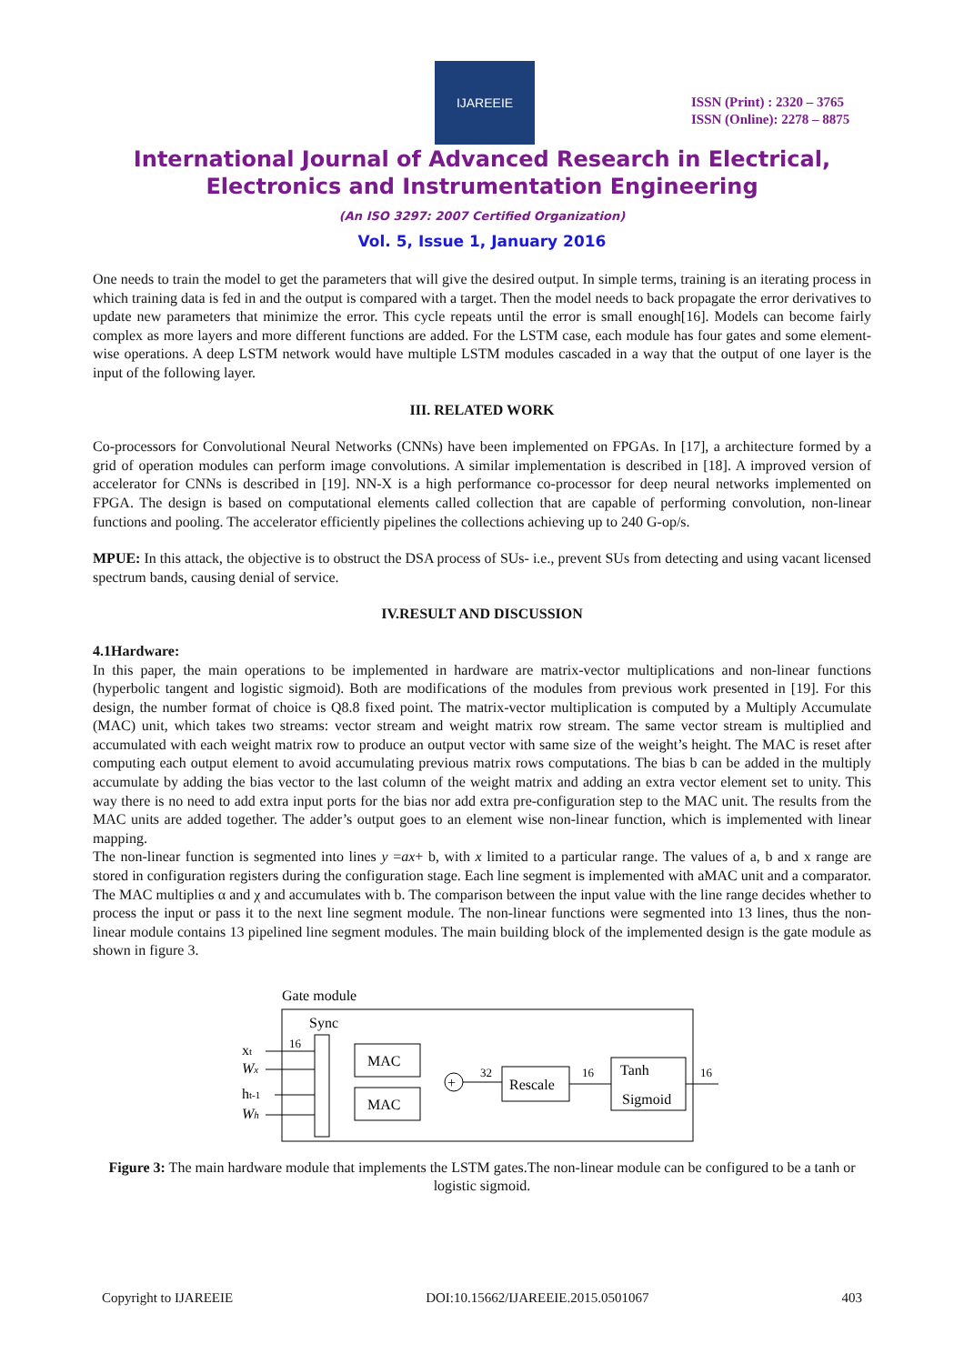IJAREEIE
ISSN (Print) : 2320 – 3765
ISSN (Online): 2278 – 8875
International Journal of Advanced Research in Electrical,
Electronics and Instrumentation Engineering
(An ISO 3297: 2007 Certified Organization)
Vol. 5, Issue 1, January 2016
One needs to train the model to get the parameters that will give the desired output. In simple terms, training is an iterating process in which training data is fed in and the output is compared with a target. Then the model needs to back propagate the error derivatives to update new parameters that minimize the error. This cycle repeats until the error is small enough[16]. Models can become fairly complex as more layers and more different functions are added. For the LSTM case, each module has four gates and some element-wise operations. A deep LSTM network would have multiple LSTM modules cascaded in a way that the output of one layer is the input of the following layer.
III. RELATED WORK
Co-processors for Convolutional Neural Networks (CNNs) have been implemented on FPGAs. In [17], a architecture formed by a grid of operation modules can perform image convolutions. A similar implementation is described in [18]. A improved version of accelerator for CNNs is described in [19]. NN-X is a high performance co-processor for deep neural networks implemented on FPGA. The design is based on computational elements called collection that are capable of performing convolution, non-linear functions and pooling. The accelerator efficiently pipelines the collections achieving up to 240 G-op/s.
MPUE: In this attack, the objective is to obstruct the DSA process of SUs- i.e., prevent SUs from detecting and using vacant licensed spectrum bands, causing denial of service.
IV.RESULT AND DISCUSSION
4.1Hardware:
In this paper, the main operations to be implemented in hardware are matrix-vector multiplications and non-linear functions (hyperbolic tangent and logistic sigmoid). Both are modifications of the modules from previous work presented in [19]. For this design, the number format of choice is Q8.8 fixed point. The matrix-vector multiplication is computed by a Multiply Accumulate (MAC) unit, which takes two streams: vector stream and weight matrix row stream. The same vector stream is multiplied and accumulated with each weight matrix row to produce an output vector with same size of the weight’s height. The MAC is reset after computing each output element to avoid accumulating previous matrix rows computations. The bias b can be added in the multiply accumulate by adding the bias vector to the last column of the weight matrix and adding an extra vector element set to unity. This way there is no need to add extra input ports for the bias nor add extra pre-configuration step to the MAC unit. The results from the MAC units are added together. The adder’s output goes to an element wise non-linear function, which is implemented with linear mapping.
The non-linear function is segmented into lines y =ax+ b, with x limited to a particular range. The values of a, b and x range are stored in configuration registers during the configuration stage. Each line segment is implemented with aMAC unit and a comparator. The MAC multiplies α and χ and accumulates with b. The comparison between the input value with the line range decides whether to process the input or pass it to the next line segment module. The non-linear functions were segmented into 13 lines, thus the non-linear module contains 13 pipelined line segment modules. The main building block of the implemented design is the gate module as shown in figure 3.
Gate module
Sync
xt
Wx
ht-1
Wh
16
MAC
MAC
+
32
Rescale
16
Tanh
Sigmoid
16
Figure 3: The main hardware module that implements the LSTM gates.The non-linear module can be configured to be a tanh or logistic sigmoid.
Copyright to IJAREEIE DOI:10.15662/IJAREEIE.2015.0501067 403